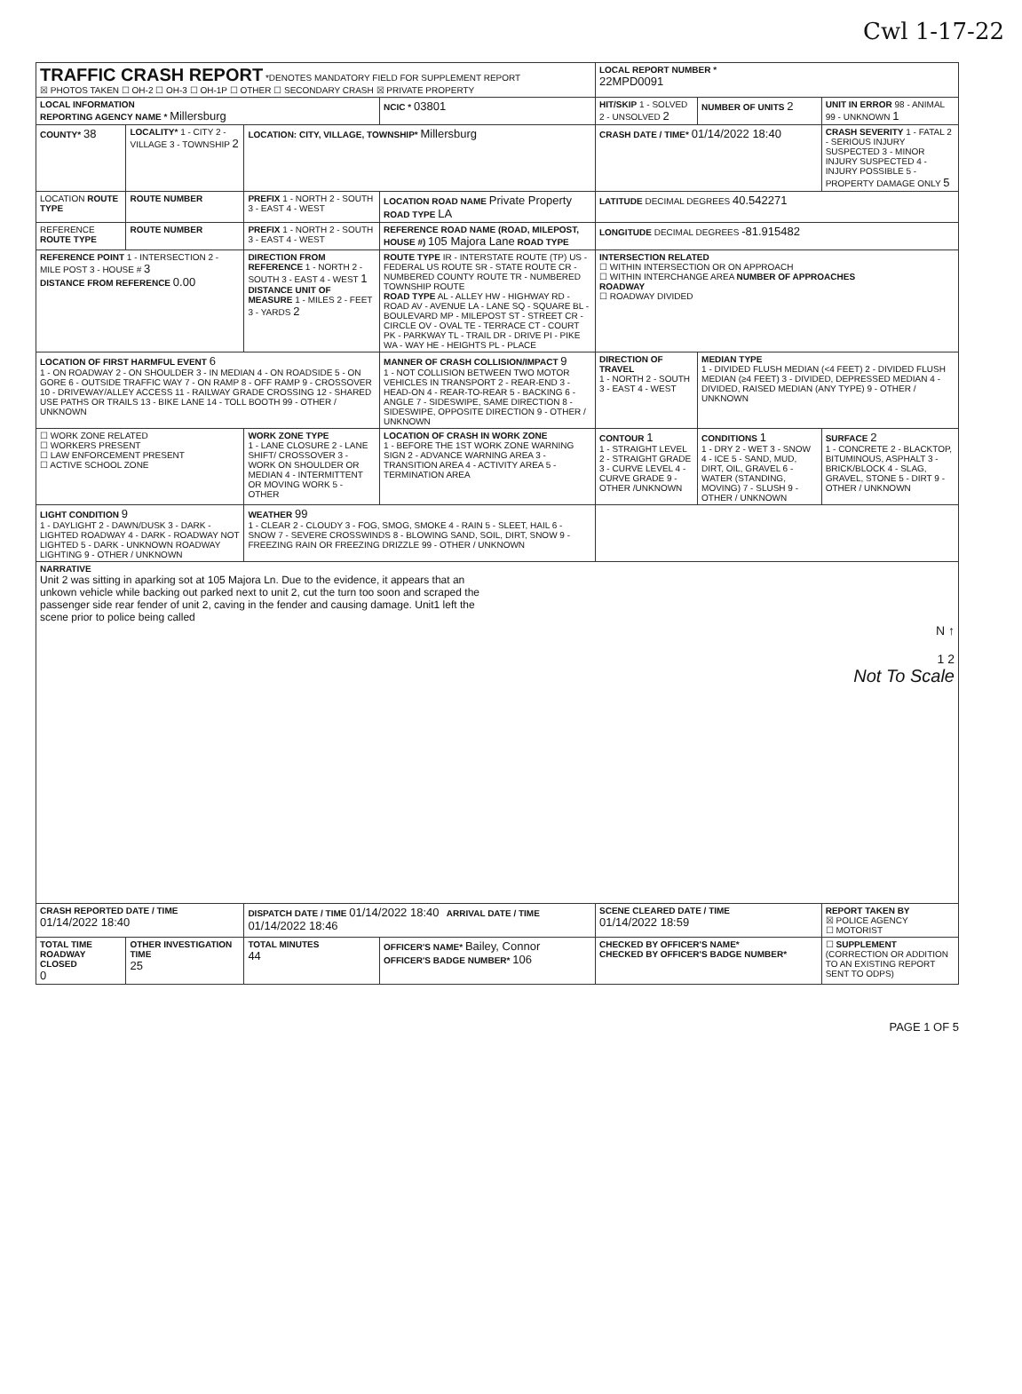Cwl 1-17-22
| TRAFFIC CRASH REPORT *DENOTES MANDATORY FIELD FOR SUPPLEMENT REPORT ☒ PHOTOS TAKEN ☐ OH-2 ☐ OH-3 ☐ OH-1P ☐ OTHER ☐ SECONDARY CRASH ☒ PRIVATE PROPERTY | | | | LOCAL REPORT NUMBER * 22MPD0091 | | |
| LOCAL INFORMATION REPORTING AGENCY NAME * Millersburg | | | NCIC * 03801 | HIT/SKIP 1 - SOLVED 2 - UNSOLVED 2 | NUMBER OF UNITS 2 | UNIT IN ERROR 98 - ANIMAL 99 - UNKNOWN 1 |
| COUNTY* 38 | LOCALITY* 1 - CITY 2 - VILLAGE 3 - TOWNSHIP 2 | LOCATION: CITY, VILLAGE, TOWNSHIP* Millersburg | | CRASH DATE / TIME* 01/14/2022 18:40 | | CRASH SEVERITY 1 - FATAL 2 - SERIOUS INJURY SUSPECTED 3 - MINOR INJURY SUSPECTED 4 - INJURY POSSIBLE 5 - PROPERTY DAMAGE ONLY 5 |
| LOCATION ROUTE TYPE | ROUTE NUMBER | PREFIX 1 - NORTH 2 - SOUTH 3 - EAST 4 - WEST | LOCATION ROAD NAME Private Property ROAD TYPE LA | LATITUDE DECIMAL DEGREES 40.542271 | | |
| REFERENCE ROUTE TYPE | ROUTE NUMBER | PREFIX 1 - NORTH 2 - SOUTH 3 - EAST 4 - WEST | REFERENCE ROAD NAME (ROAD, MILEPOST, HOUSE #) 105 Majora Lane ROAD TYPE | LONGITUDE DECIMAL DEGREES -81.915482 | | |
| REFERENCE POINT 1 - INTERSECTION 2 - MILE POST 3 - HOUSE # 3 DISTANCE FROM REFERENCE 0.00 | | DIRECTION FROM REFERENCE 1 - NORTH 2 - SOUTH 3 - EAST 4 - WEST 1 DISTANCE UNIT OF MEASURE 1 - MILES 2 - FEET 3 - YARDS 2 | ROUTE TYPE IR - INTERSTATE ROUTE (TP) US - FEDERAL US ROUTE SR - STATE ROUTE CR - NUMBERED COUNTY ROUTE TR - NUMBERED TOWNSHIP ROUTE ROAD TYPE AL - ALLEY HW - HIGHWAY RD - ROAD AV - AVENUE LA - LANE SQ - SQUARE BL - BOULEVARD MP - MILEPOST ST - STREET CR - CIRCLE OV - OVAL TE - TERRACE CT - COURT PK - PARKWAY TL - TRAIL DR - DRIVE PI - PIKE WA - WAY HE - HEIGHTS PL - PLACE | INTERSECTION RELATED ☐ WITHIN INTERSECTION OR ON APPROACH ☐ WITHIN INTERCHANGE AREA NUMBER OF APPROACHES ROADWAY ☐ ROADWAY DIVIDED | | |
| LOCATION OF FIRST HARMFUL EVENT 6 1 - ON ROADWAY 2 - ON SHOULDER 3 - IN MEDIAN 4 - ON ROADSIDE 5 - ON GORE 6 - OUTSIDE TRAFFIC WAY 7 - ON RAMP 8 - OFF RAMP 9 - CROSSOVER 10 - DRIVEWAY/ALLEY ACCESS 11 - RAILWAY GRADE CROSSING 12 - SHARED USE PATHS OR TRAILS 13 - BIKE LANE 14 - TOLL BOOTH 99 - OTHER / UNKNOWN | | | MANNER OF CRASH COLLISION/IMPACT 9 1 - NOT COLLISION BETWEEN TWO MOTOR VEHICLES IN TRANSPORT 2 - REAR-END 3 - HEAD-ON 4 - REAR-TO-REAR 5 - BACKING 6 - ANGLE 7 - SIDESWIPE, SAME DIRECTION 8 - SIDESWIPE, OPPOSITE DIRECTION 9 - OTHER / UNKNOWN | DIRECTION OF TRAVEL 1 - NORTH 2 - SOUTH 3 - EAST 4 - WEST | MEDIAN TYPE 1 - DIVIDED FLUSH MEDIAN (<4 FEET) 2 - DIVIDED FLUSH MEDIAN (≥4 FEET) 3 - DIVIDED, DEPRESSED MEDIAN 4 - DIVIDED, RAISED MEDIAN (ANY TYPE) 9 - OTHER / UNKNOWN | |
| ☐ WORK ZONE RELATED ☐ WORKERS PRESENT ☐ LAW ENFORCEMENT PRESENT ☐ ACTIVE SCHOOL ZONE | | WORK ZONE TYPE 1 - LANE CLOSURE 2 - LANE SHIFT/ CROSSOVER 3 - WORK ON SHOULDER OR MEDIAN 4 - INTERMITTENT OR MOVING WORK 5 - OTHER | LOCATION OF CRASH IN WORK ZONE 1 - BEFORE THE 1ST WORK ZONE WARNING SIGN 2 - ADVANCE WARNING AREA 3 - TRANSITION AREA 4 - ACTIVITY AREA 5 - TERMINATION AREA | CONTOUR 1 1 - STRAIGHT LEVEL 2 - STRAIGHT GRADE 3 - CURVE LEVEL 4 - CURVE GRADE 9 - OTHER /UNKNOWN | CONDITIONS 1 1 - DRY 2 - WET 3 - SNOW 4 - ICE 5 - SAND, MUD, DIRT, OIL, GRAVEL 6 - WATER (STANDING, MOVING) 7 - SLUSH 9 - OTHER / UNKNOWN | SURFACE 2 1 - CONCRETE 2 - BLACKTOP, BITUMINOUS, ASPHALT 3 - BRICK/BLOCK 4 - SLAG, GRAVEL, STONE 5 - DIRT 9 - OTHER / UNKNOWN |
| LIGHT CONDITION 9 1 - DAYLIGHT 2 - DAWN/DUSK 3 - DARK - LIGHTED ROADWAY 4 - DARK - ROADWAY NOT LIGHTED 5 - DARK - UNKNOWN ROADWAY LIGHTING 9 - OTHER / UNKNOWN | | WEATHER 99 1 - CLEAR 2 - CLOUDY 3 - FOG, SMOG, SMOKE 4 - RAIN 5 - SLEET, HAIL 6 - SNOW 7 - SEVERE CROSSWINDS 8 - BLOWING SAND, SOIL, DIRT, SNOW 9 - FREEZING RAIN OR FREEZING DRIZZLE 99 - OTHER / UNKNOWN | | | | |
| NARRATIVE Unit 2 was sitting in aparking sot at 105 Majora Ln. Due to the evidence, it appears that an unkown vehicle while backing out parked next to unit 2, cut the turn too soon and scraped the passenger side rear fender of unit 2, caving in the fender and causing damage. Unit1 left the scene prior to police being called N ↑ 1 2 Not To Scale | | | | | | |
| CRASH REPORTED DATE / TIME 01/14/2022 18:40 | | DISPATCH DATE / TIME 01/14/2022 18:40 ARRIVAL DATE / TIME 01/14/2022 18:46 | | SCENE CLEARED DATE / TIME 01/14/2022 18:59 | | REPORT TAKEN BY ☒ POLICE AGENCY ☐ MOTORIST |
| TOTAL TIME ROADWAY CLOSED 0 | OTHER INVESTIGATION TIME 25 | TOTAL MINUTES 44 | OFFICER'S NAME* Bailey, Connor OFFICER'S BADGE NUMBER* 106 | CHECKED BY OFFICER'S NAME* CHECKED BY OFFICER'S BADGE NUMBER* | | ☐ SUPPLEMENT (CORRECTION OR ADDITION TO AN EXISTING REPORT SENT TO ODPS) |
PAGE 1 OF 5